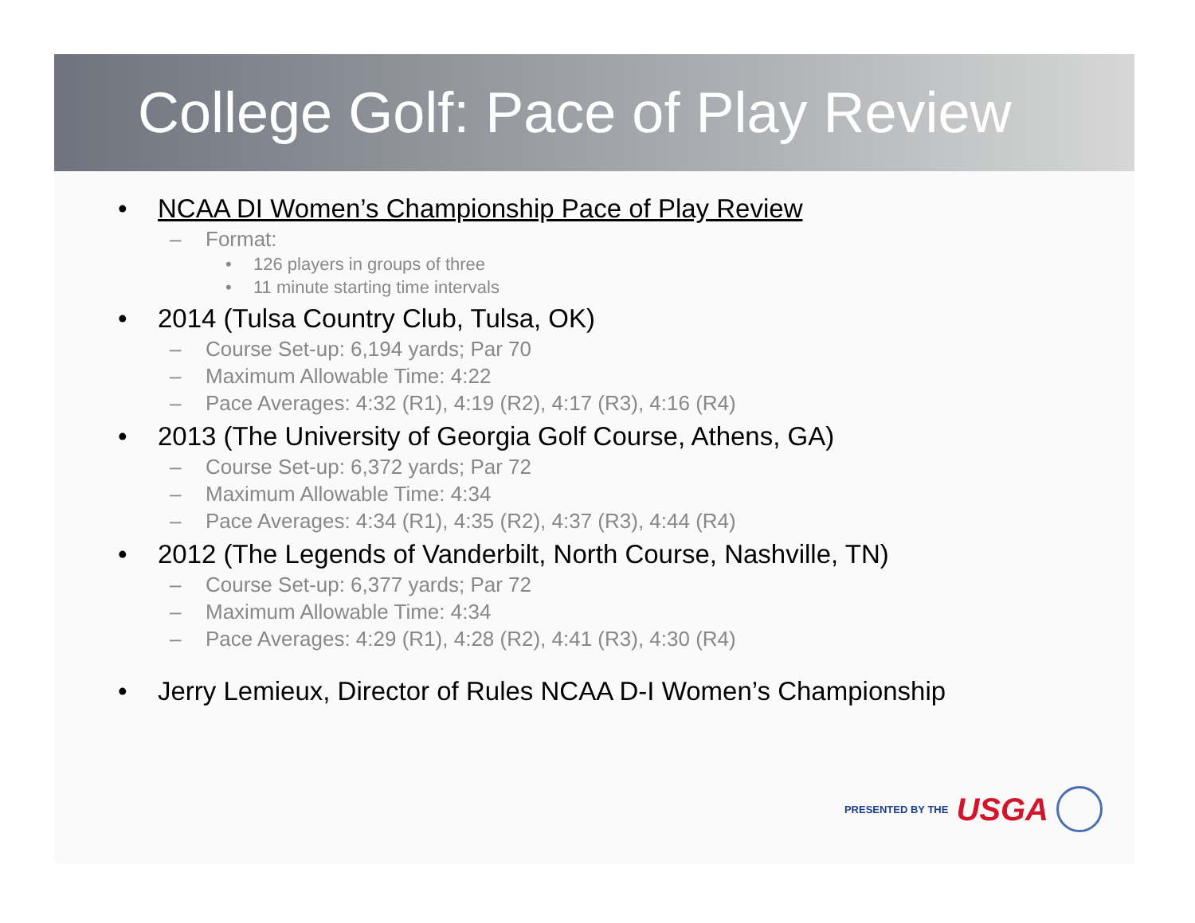College Golf: Pace of Play Review
• NCAA DI Women’s Championship Pace of Play Review
– Format:
• 126 players in groups of three
• 11 minute starting time intervals
• 2014 (Tulsa Country Club, Tulsa, OK)
– Course Set-up: 6,194 yards; Par 70
– Maximum Allowable Time: 4:22
– Pace Averages: 4:32 (R1), 4:19 (R2), 4:17 (R3), 4:16 (R4)
• 2013 (The University of Georgia Golf Course, Athens, GA)
– Course Set-up: 6,372 yards; Par 72
– Maximum Allowable Time: 4:34
– Pace Averages: 4:34 (R1), 4:35 (R2), 4:37 (R3), 4:44 (R4)
• 2012 (The Legends of Vanderbilt, North Course, Nashville, TN)
– Course Set-up: 6,377 yards; Par 72
– Maximum Allowable Time: 4:34
– Pace Averages: 4:29 (R1), 4:28 (R2), 4:41 (R3), 4:30 (R4)
• Jerry Lemieux, Director of Rules NCAA D-I Women’s Championship
PRESENTED BY THE USGA